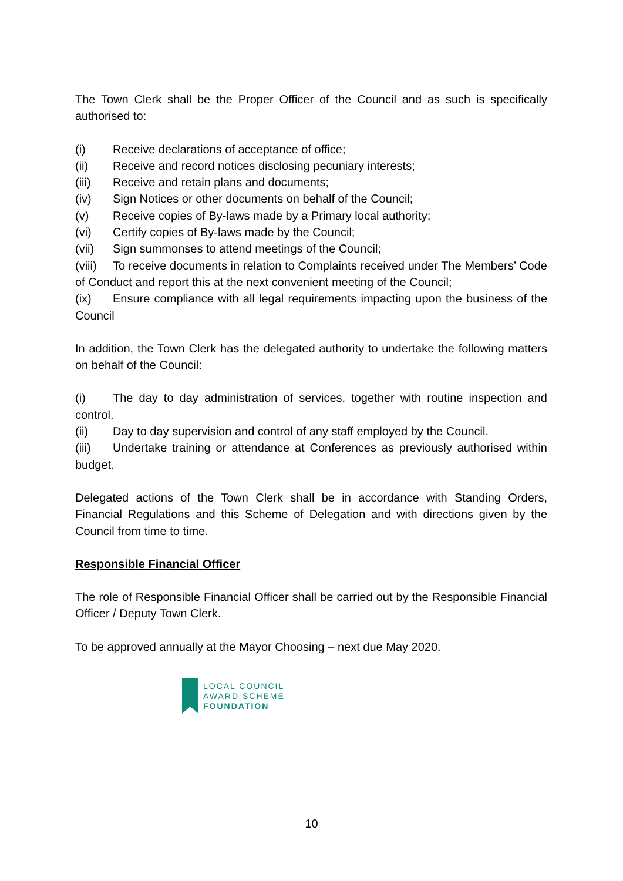The Town Clerk shall be the Proper Officer of the Council and as such is specifically authorised to:
(i) Receive declarations of acceptance of office;
(ii) Receive and record notices disclosing pecuniary interests;
(iii) Receive and retain plans and documents;
(iv) Sign Notices or other documents on behalf of the Council;
(v) Receive copies of By-laws made by a Primary local authority;
(vi) Certify copies of By-laws made by the Council;
(vii) Sign summonses to attend meetings of the Council;
(viii) To receive documents in relation to Complaints received under The Members’ Code of Conduct and report this at the next convenient meeting of the Council;
(ix) Ensure compliance with all legal requirements impacting upon the business of the Council
In addition, the Town Clerk has the delegated authority to undertake the following matters on behalf of the Council:
(i) The day to day administration of services, together with routine inspection and control.
(ii) Day to day supervision and control of any staff employed by the Council.
(iii) Undertake training or attendance at Conferences as previously authorised within budget.
Delegated actions of the Town Clerk shall be in accordance with Standing Orders, Financial Regulations and this Scheme of Delegation and with directions given by the Council from time to time.
Responsible Financial Officer
The role of Responsible Financial Officer shall be carried out by the Responsible Financial Officer / Deputy Town Clerk.
To be approved annually at the Mayor Choosing – next due May 2020.
LOCAL COUNCIL
AWARD SCHEME
FOUNDATION
10